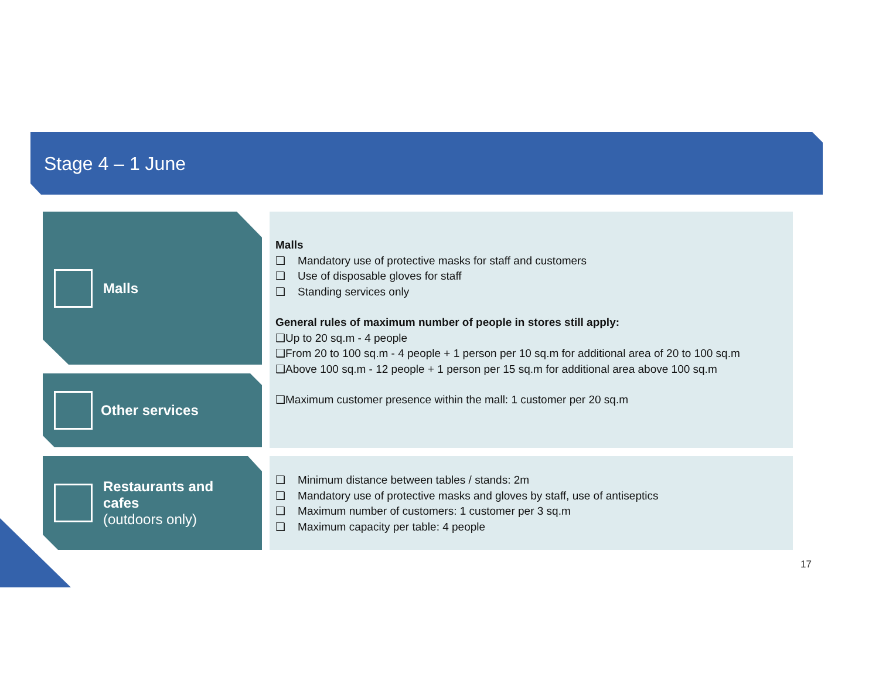Stage 4 – 1 June
Malls
Other services
Restaurants and
cafes
(outdoors only)
Malls
❑ Mandatory use of protective masks for staff and customers
❑ Use of disposable gloves for staff
❑ Standing services only
General rules of maximum number of people in stores still apply:
❑Up to 20 sq.m - 4 people
❑From 20 to 100 sq.m - 4 people + 1 person per 10 sq.m for additional area of 20 to 100 sq.m
❑Above 100 sq.m - 12 people + 1 person per 15 sq.m for additional area above 100 sq.m
❑Maximum customer presence within the mall: 1 customer per 20 sq.m
❑ Minimum distance between tables / stands: 2m
❑ Mandatory use of protective masks and gloves by staff, use of antiseptics
❑ Maximum number of customers: 1 customer per 3 sq.m
❑ Maximum capacity per table: 4 people
17